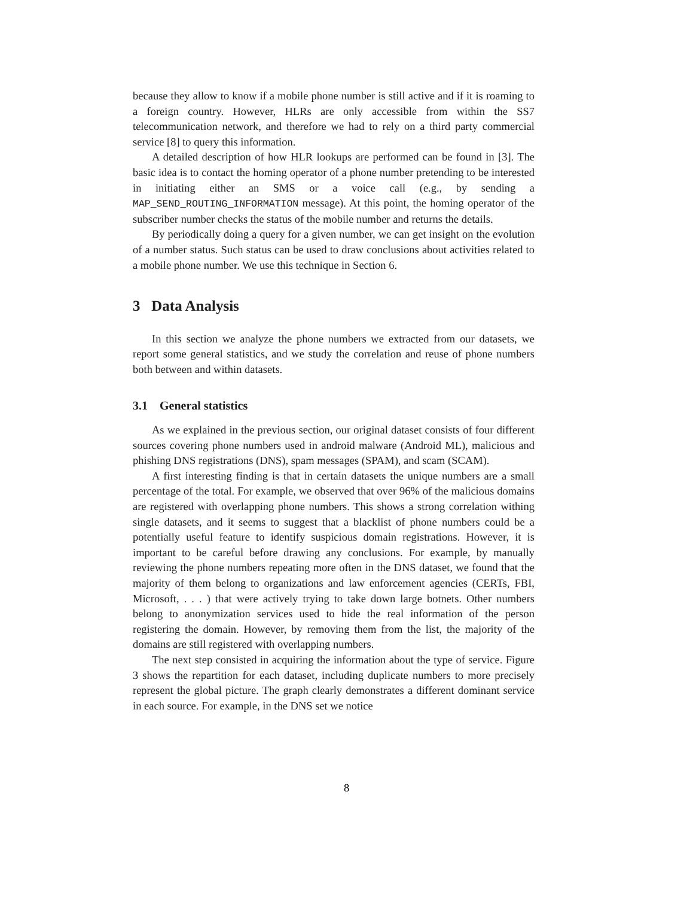because they allow to know if a mobile phone number is still active and if it is roaming to a foreign country. However, HLRs are only accessible from within the SS7 telecommunication network, and therefore we had to rely on a third party commercial service [8] to query this information.
A detailed description of how HLR lookups are performed can be found in [3]. The basic idea is to contact the homing operator of a phone number pretending to be interested in initiating either an SMS or a voice call (e.g., by sending a MAP_SEND_ROUTING_INFORMATION message). At this point, the homing operator of the subscriber number checks the status of the mobile number and returns the details.
By periodically doing a query for a given number, we can get insight on the evolution of a number status. Such status can be used to draw conclusions about activities related to a mobile phone number. We use this technique in Section 6.
3 Data Analysis
In this section we analyze the phone numbers we extracted from our datasets, we report some general statistics, and we study the correlation and reuse of phone numbers both between and within datasets.
3.1 General statistics
As we explained in the previous section, our original dataset consists of four different sources covering phone numbers used in android malware (Android ML), malicious and phishing DNS registrations (DNS), spam messages (SPAM), and scam (SCAM).
A first interesting finding is that in certain datasets the unique numbers are a small percentage of the total. For example, we observed that over 96% of the malicious domains are registered with overlapping phone numbers. This shows a strong correlation withing single datasets, and it seems to suggest that a blacklist of phone numbers could be a potentially useful feature to identify suspicious domain registrations. However, it is important to be careful before drawing any conclusions. For example, by manually reviewing the phone numbers repeating more often in the DNS dataset, we found that the majority of them belong to organizations and law enforcement agencies (CERTs, FBI, Microsoft, . . . ) that were actively trying to take down large botnets. Other numbers belong to anonymization services used to hide the real information of the person registering the domain. However, by removing them from the list, the majority of the domains are still registered with overlapping numbers.
The next step consisted in acquiring the information about the type of service. Figure 3 shows the repartition for each dataset, including duplicate numbers to more precisely represent the global picture. The graph clearly demonstrates a different dominant service in each source. For example, in the DNS set we notice
8